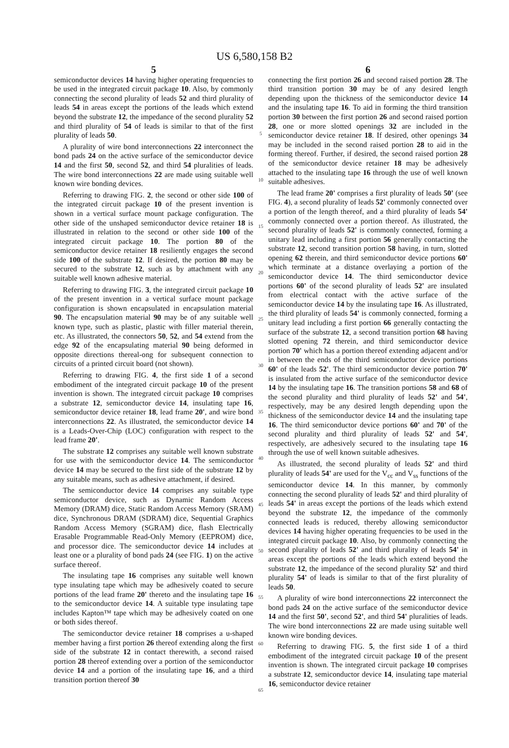US 6,580,158 B2
5
semiconductor devices 14 having higher operating frequencies to be used in the integrated circuit package 10. Also, by commonly connecting the second plurality of leads 52 and third plurality of leads 54 in areas except the portions of the leads which extend beyond the substrate 12, the impedance of the second plurality 52 and third plurality of 54 of leads is similar to that of the first plurality of leads 50.
A plurality of wire bond interconnections 22 interconnect the bond pads 24 on the active surface of the semiconductor device 14 and the first 50, second 52, and third 54 pluralities of leads. The wire bond interconnections 22 are made using suitable well known wire bonding devices.
Referring to drawing FIG. 2, the second or other side 100 of the integrated circuit package 10 of the present invention is shown in a vertical surface mount package configuration. The other side of the unshaped semiconductor device retainer 18 is illustrated in relation to the second or other side 100 of the integrated circuit package 10. The portion 80 of the semiconductor device retainer 18 resiliently engages the second side 100 of the substrate 12. If desired, the portion 80 may be secured to the substrate 12, such as by attachment with any suitable well known adhesive material.
Referring to drawing FIG. 3, the integrated circuit package 10 of the present invention in a vertical surface mount package configuration is shown encapsulated in encapsulation material 90. The encapsulation material 90 may be of any suitable well known type, such as plastic, plastic with filler material therein, etc. As illustrated, the connectors 50, 52, and 54 extend from the edge 92 of the encapsulating material 90 being deformed in opposite directions thereal-ong for subsequent connection to circuits of a printed circuit board (not shown).
Referring to drawing FIG. 4, the first side 1 of a second embodiment of the integrated circuit package 10 of the present invention is shown. The integrated circuit package 10 comprises a substrate 12, semiconductor device 14, insulating tape 16, semiconductor device retainer 18, lead frame 20', and wire bond interconnections 22. As illustrated, the semiconductor device 14 is a Leads-Over-Chip (LOC) configuration with respect to the lead frame 20'.
The substrate 12 comprises any suitable well known substrate for use with the semiconductor device 14. The semiconductor device 14 may be secured to the first side of the substrate 12 by any suitable means, such as adhesive attachment, if desired.
The semiconductor device 14 comprises any suitable type semiconductor device, such as Dynamic Random Access Memory (DRAM) dice, Static Random Access Memory (SRAM) dice, Synchronous DRAM (SDRAM) dice, Sequential Graphics Random Access Memory (SGRAM) dice, flash Electrically Erasable Programmable Read-Only Memory (EEPROM) dice, and processor dice. The semiconductor device 14 includes at least one or a plurality of bond pads 24 (see FIG. 1) on the active surface thereof.
The insulating tape 16 comprises any suitable well known type insulating tape which may be adhesively coated to secure portions of the lead frame 20' thereto and the insulating tape 16 to the semiconductor device 14. A suitable type insulating tape includes Kapton™ tape which may be adhesively coated on one or both sides thereof.
The semiconductor device retainer 18 comprises a u-shaped member having a first portion 26 thereof extending along the first side of the substrate 12 in contact therewith, a second raised portion 28 thereof extending over a portion of the semiconductor device 14 and a portion of the insulating tape 16, and a third transition portion thereof 30
5
10
15
20
25
30
35
40
45
50
55
60
65
6
connecting the first portion 26 and second raised portion 28. The third transition portion 30 may be of any desired length depending upon the thickness of the semiconductor device 14 and the insulating tape 16. To aid in forming the third transition portion 30 between the first portion 26 and second raised portion 28, one or more slotted openings 32 are included in the semiconductor device retainer 18. If desired, other openings 34 may be included in the second raised portion 28 to aid in the forming thereof. Further, if desired, the second raised portion 28 of the semiconductor device retainer 18 may be adhesively attached to the insulating tape 16 through the use of well known suitable adhesives.
The lead frame 20' comprises a first plurality of leads 50' (see FIG. 4), a second plurality of leads 52' commonly connected over a portion of the length thereof, and a third plurality of leads 54' commonly connected over a portion thereof. As illustrated, the second plurality of leads 52' is commonly connected, forming a unitary lead including a first portion 56 generally contacting the substrate 12, second transition portion 58 having, in turn, slotted opening 62 therein, and third semiconductor device portions 60' which terminate at a distance overlaying a portion of the semiconductor device 14. The third semiconductor device portions 60' of the second plurality of leads 52' are insulated from electrical contact with the active surface of the semiconductor device 14 by the insulating tape 16. As illustrated, the third plurality of leads 54' is commonly connected, forming a unitary lead including a first portion 66 generally contacting the surface of the substrate 12, a second transition portion 68 having slotted opening 72 therein, and third semiconductor device portion 70' which has a portion thereof extending adjacent and/or in between the ends of the third semiconductor device portions 60' of the leads 52'. The third semiconductor device portion 70' is insulated from the active surface of the semiconductor device 14 by the insulating tape 16. The transition portions 58 and 68 of the second plurality and third plurality of leads 52' and 54', respectively, may be any desired length depending upon the thickness of the semiconductor device 14 and the insulating tape 16. The third semiconductor device portions 60' and 70' of the second plurality and third plurality of leads 52' and 54', respectively, are adhesively secured to the insulating tape 16 through the use of well known suitable adhesives.
As illustrated, the second plurality of leads 52' and third plurality of leads 54' are used for the V<sub>cc</sub> and V<sub>ss</sub> functions of the semiconductor device 14. In this manner, by commonly connecting the second plurality of leads 52' and third plurality of leads 54' in areas except the portions of the leads which extend beyond the substrate 12, the impedance of the commonly connected leads is reduced, thereby allowing semiconductor devices 14 having higher operating frequencies to be used in the integrated circuit package 10. Also, by commonly connecting the second plurality of leads 52' and third plurality of leads 54' in areas except the portions of the leads which extend beyond the substrate 12, the impedance of the second plurality 52' and third plurality 54' of leads is similar to that of the first plurality of leads 50.
A plurality of wire bond interconnections 22 interconnect the bond pads 24 on the active surface of the semiconductor device 14 and the first 50', second 52', and third 54' pluralities of leads. The wire bond interconnections 22 are made using suitable well known wire bonding devices.
Referring to drawing FIG. 5, the first side 1 of a third embodiment of the integrated circuit package 10 of the present invention is shown. The integrated circuit package 10 comprises a substrate 12, semiconductor device 14, insulating tape material 16, semiconductor device retainer